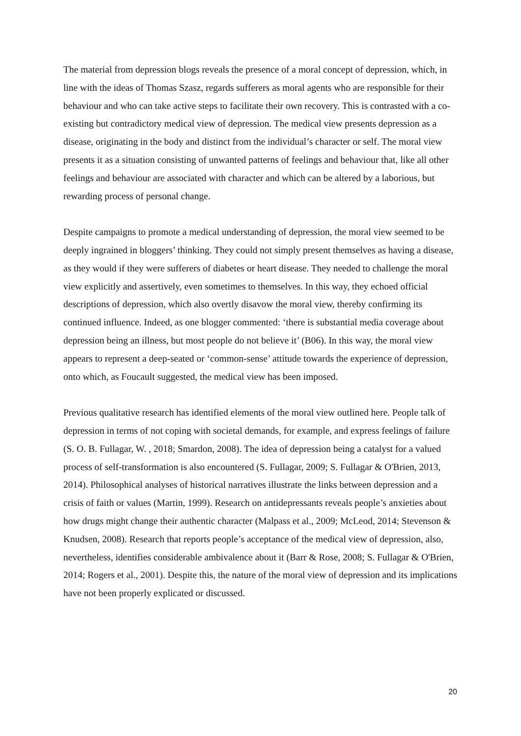The material from depression blogs reveals the presence of a moral concept of depression, which, in line with the ideas of Thomas Szasz, regards sufferers as moral agents who are responsible for their behaviour and who can take active steps to facilitate their own recovery. This is contrasted with a co-existing but contradictory medical view of depression. The medical view presents depression as a disease, originating in the body and distinct from the individual’s character or self. The moral view presents it as a situation consisting of unwanted patterns of feelings and behaviour that, like all other feelings and behaviour are associated with character and which can be altered by a laborious, but rewarding process of personal change.
Despite campaigns to promote a medical understanding of depression, the moral view seemed to be deeply ingrained in bloggers’ thinking. They could not simply present themselves as having a disease, as they would if they were sufferers of diabetes or heart disease. They needed to challenge the moral view explicitly and assertively, even sometimes to themselves. In this way, they echoed official descriptions of depression, which also overtly disavow the moral view, thereby confirming its continued influence. Indeed, as one blogger commented: ‘there is substantial media coverage about depression being an illness, but most people do not believe it’ (B06). In this way, the moral view appears to represent a deep-seated or ‘common-sense’ attitude towards the experience of depression, onto which, as Foucault suggested, the medical view has been imposed.
Previous qualitative research has identified elements of the moral view outlined here. People talk of depression in terms of not coping with societal demands, for example, and express feelings of failure (S. O. B. Fullagar, W. , 2018; Smardon, 2008). The idea of depression being a catalyst for a valued process of self-transformation is also encountered (S. Fullagar, 2009; S. Fullagar & O'Brien, 2013, 2014). Philosophical analyses of historical narratives illustrate the links between depression and a crisis of faith or values (Martin, 1999). Research on antidepressants reveals people’s anxieties about how drugs might change their authentic character (Malpass et al., 2009; McLeod, 2014; Stevenson & Knudsen, 2008). Research that reports people’s acceptance of the medical view of depression, also, nevertheless, identifies considerable ambivalence about it (Barr & Rose, 2008; S. Fullagar & O'Brien, 2014; Rogers et al., 2001). Despite this, the nature of the moral view of depression and its implications have not been properly explicated or discussed.
20